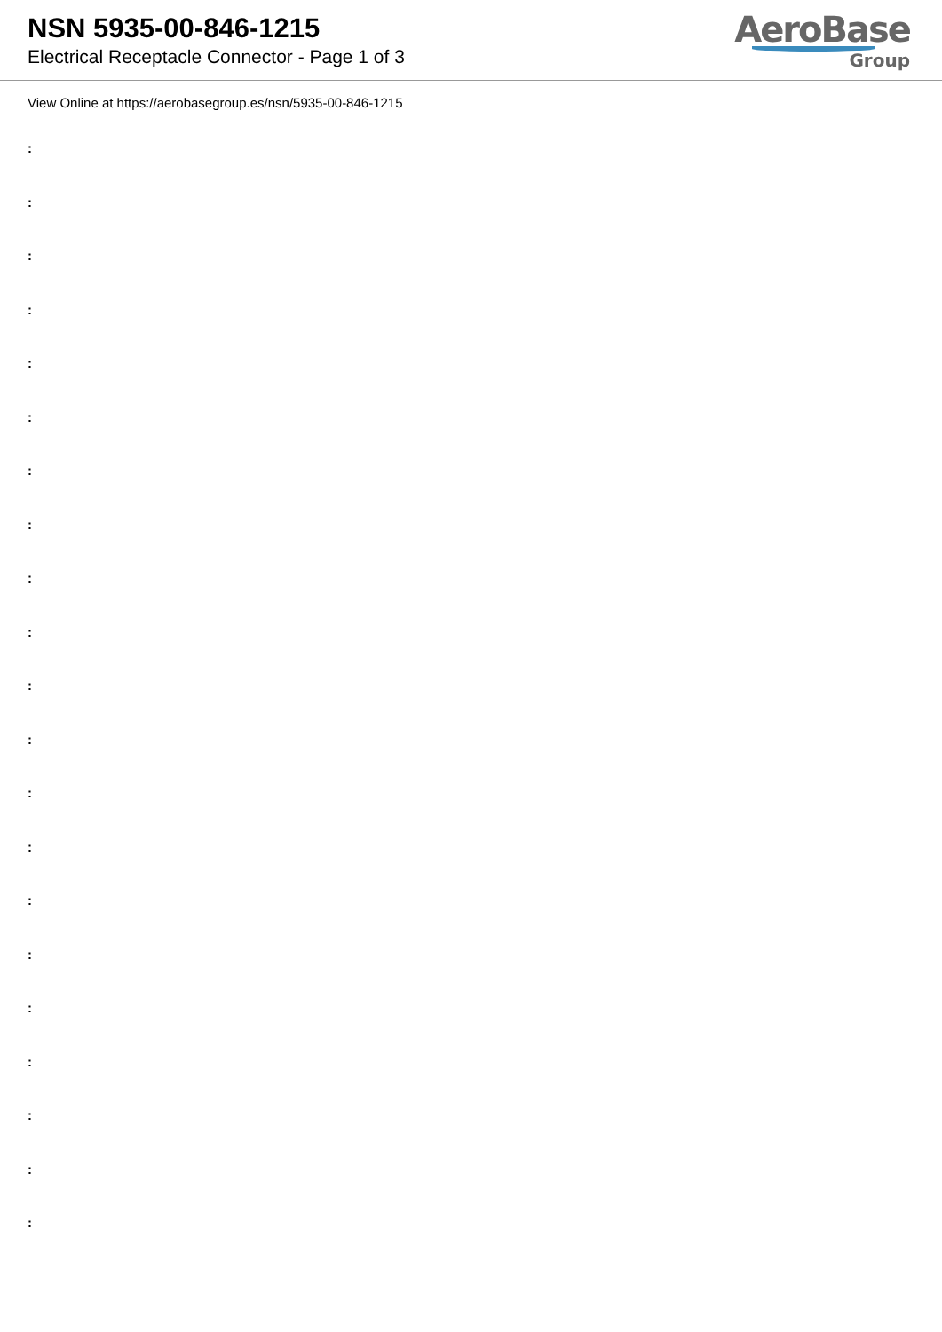NSN 5935-00-846-1215
Electrical Receptacle Connector - Page 1 of 3
AeroBase
Group
View Online at https://aerobasegroup.es/nsn/5935-00-846-1215
:
:
:
:
:
:
:
:
:
:
:
:
:
:
:
:
:
:
:
:
: